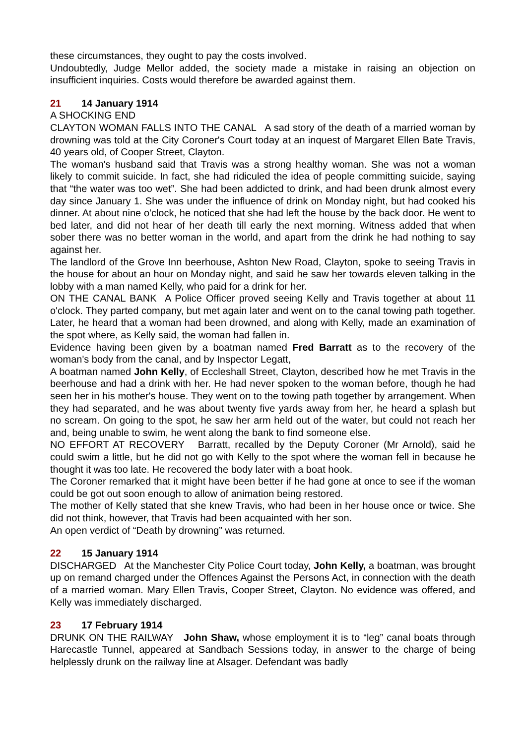these circumstances, they ought to pay the costs involved.
Undoubtedly, Judge Mellor added, the society made a mistake in raising an objection on insufficient inquiries. Costs would therefore be awarded against them.
21 14 January 1914
A SHOCKING END
CLAYTON WOMAN FALLS INTO THE CANAL A sad story of the death of a married woman by drowning was told at the City Coroner's Court today at an inquest of Margaret Ellen Bate Travis, 40 years old, of Cooper Street, Clayton.
The woman's husband said that Travis was a strong healthy woman. She was not a woman likely to commit suicide. In fact, she had ridiculed the idea of people committing suicide, saying that “the water was too wet”. She had been addicted to drink, and had been drunk almost every day since January 1. She was under the influence of drink on Monday night, but had cooked his dinner. At about nine o'clock, he noticed that she had left the house by the back door. He went to bed later, and did not hear of her death till early the next morning. Witness added that when sober there was no better woman in the world, and apart from the drink he had nothing to say against her.
The landlord of the Grove Inn beerhouse, Ashton New Road, Clayton, spoke to seeing Travis in the house for about an hour on Monday night, and said he saw her towards eleven talking in the lobby with a man named Kelly, who paid for a drink for her.
ON THE CANAL BANK A Police Officer proved seeing Kelly and Travis together at about 11 o'clock. They parted company, but met again later and went on to the canal towing path together. Later, he heard that a woman had been drowned, and along with Kelly, made an examination of the spot where, as Kelly said, the woman had fallen in.
Evidence having been given by a boatman named Fred Barratt as to the recovery of the woman's body from the canal, and by Inspector Legatt,
A boatman named John Kelly, of Eccleshall Street, Clayton, described how he met Travis in the beerhouse and had a drink with her. He had never spoken to the woman before, though he had seen her in his mother's house. They went on to the towing path together by arrangement. When they had separated, and he was about twenty five yards away from her, he heard a splash but no scream. On going to the spot, he saw her arm held out of the water, but could not reach her and, being unable to swim, he went along the bank to find someone else.
NO EFFORT AT RECOVERY Barratt, recalled by the Deputy Coroner (Mr Arnold), said he could swim a little, but he did not go with Kelly to the spot where the woman fell in because he thought it was too late. He recovered the body later with a boat hook.
The Coroner remarked that it might have been better if he had gone at once to see if the woman could be got out soon enough to allow of animation being restored.
The mother of Kelly stated that she knew Travis, who had been in her house once or twice. She did not think, however, that Travis had been acquainted with her son.
An open verdict of “Death by drowning” was returned.
22 15 January 1914
DISCHARGED At the Manchester City Police Court today, John Kelly, a boatman, was brought up on remand charged under the Offences Against the Persons Act, in connection with the death of a married woman. Mary Ellen Travis, Cooper Street, Clayton. No evidence was offered, and Kelly was immediately discharged.
23 17 February 1914
DRUNK ON THE RAILWAY John Shaw, whose employment it is to “leg” canal boats through Harecastle Tunnel, appeared at Sandbach Sessions today, in answer to the charge of being helplessly drunk on the railway line at Alsager. Defendant was badly